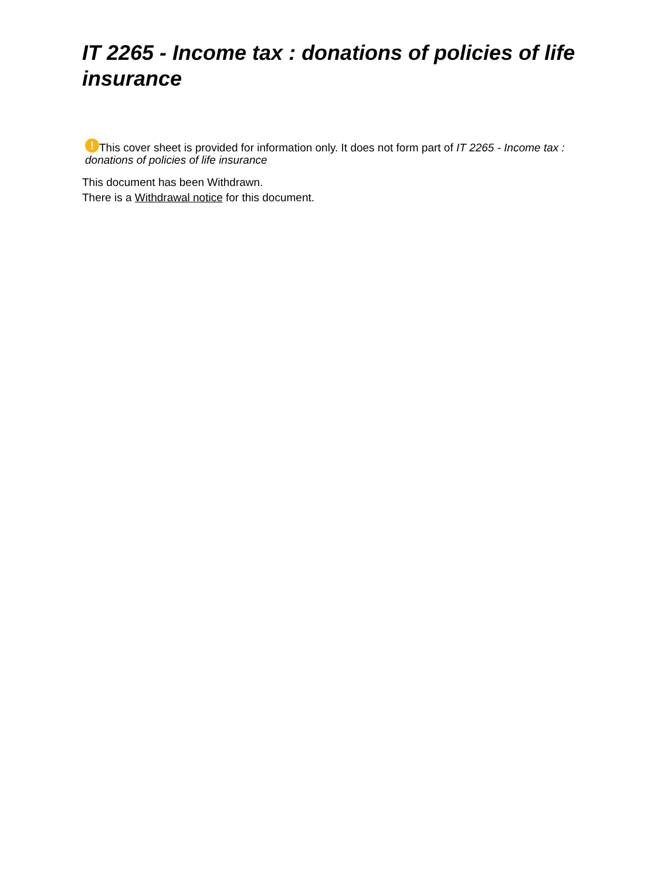IT 2265 - Income tax : donations of policies of life insurance
! This cover sheet is provided for information only. It does not form part of IT 2265 - Income tax : donations of policies of life insurance
This document has been Withdrawn.
There is a Withdrawal notice for this document.